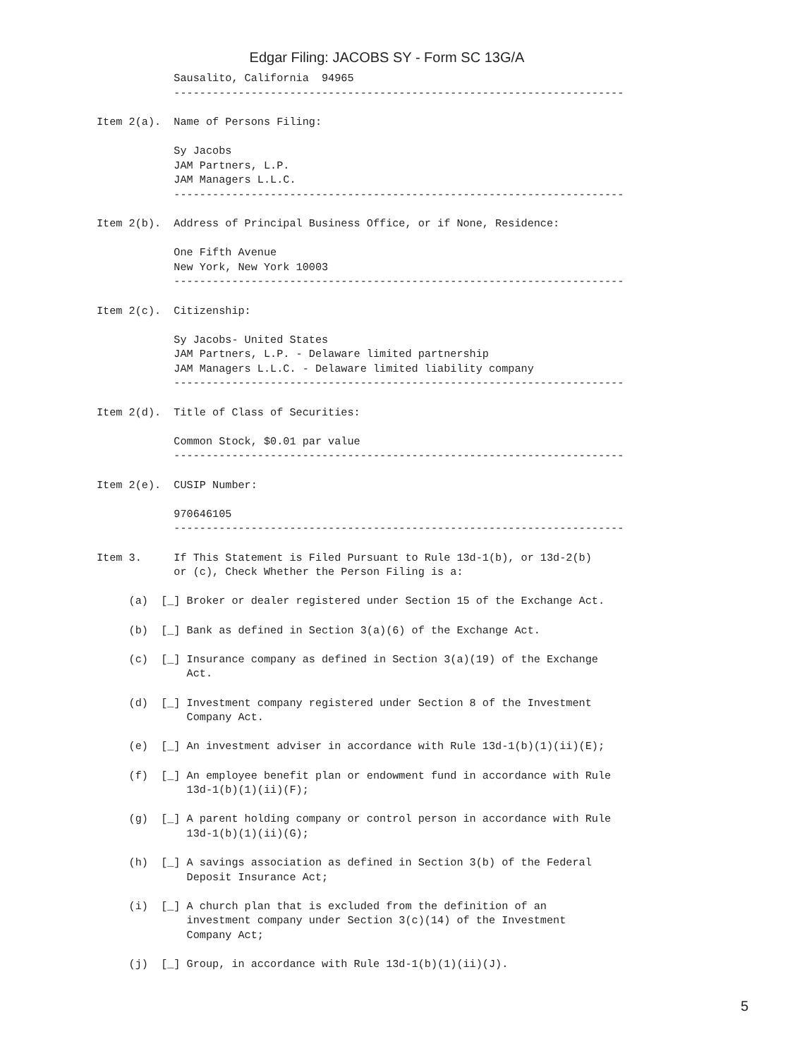Edgar Filing: JACOBS SY - Form SC 13G/A
            Sausalito, California  94965
            ----------------------------------------------------------------------

Item 2(a).  Name of Persons Filing:

            Sy Jacobs
            JAM Partners, L.P.
            JAM Managers L.L.C.
            ----------------------------------------------------------------------

Item 2(b).  Address of Principal Business Office, or if None, Residence:

            One Fifth Avenue
            New York, New York 10003
            ----------------------------------------------------------------------

Item 2(c).  Citizenship:

            Sy Jacobs- United States
            JAM Partners, L.P. - Delaware limited partnership
            JAM Managers L.L.C. - Delaware limited liability company
            ----------------------------------------------------------------------

Item 2(d).  Title of Class of Securities:

            Common Stock, $0.01 par value
            ----------------------------------------------------------------------

Item 2(e).  CUSIP Number:

            970646105
            ----------------------------------------------------------------------

Item 3.     If This Statement is Filed Pursuant to Rule 13d-1(b), or 13d-2(b)
            or (c), Check Whether the Person Filing is a:

     (a)  [_] Broker or dealer registered under Section 15 of the Exchange Act.

     (b)  [_] Bank as defined in Section 3(a)(6) of the Exchange Act.

     (c)  [_] Insurance company as defined in Section 3(a)(19) of the Exchange
              Act.

     (d)  [_] Investment company registered under Section 8 of the Investment
              Company Act.

     (e)  [_] An investment adviser in accordance with Rule 13d-1(b)(1)(ii)(E);

     (f)  [_] An employee benefit plan or endowment fund in accordance with Rule
              13d-1(b)(1)(ii)(F);

     (g)  [_] A parent holding company or control person in accordance with Rule
              13d-1(b)(1)(ii)(G);

     (h)  [_] A savings association as defined in Section 3(b) of the Federal
              Deposit Insurance Act;

     (i)  [_] A church plan that is excluded from the definition of an
              investment company under Section 3(c)(14) of the Investment
              Company Act;

     (j)  [_] Group, in accordance with Rule 13d-1(b)(1)(ii)(J).
5